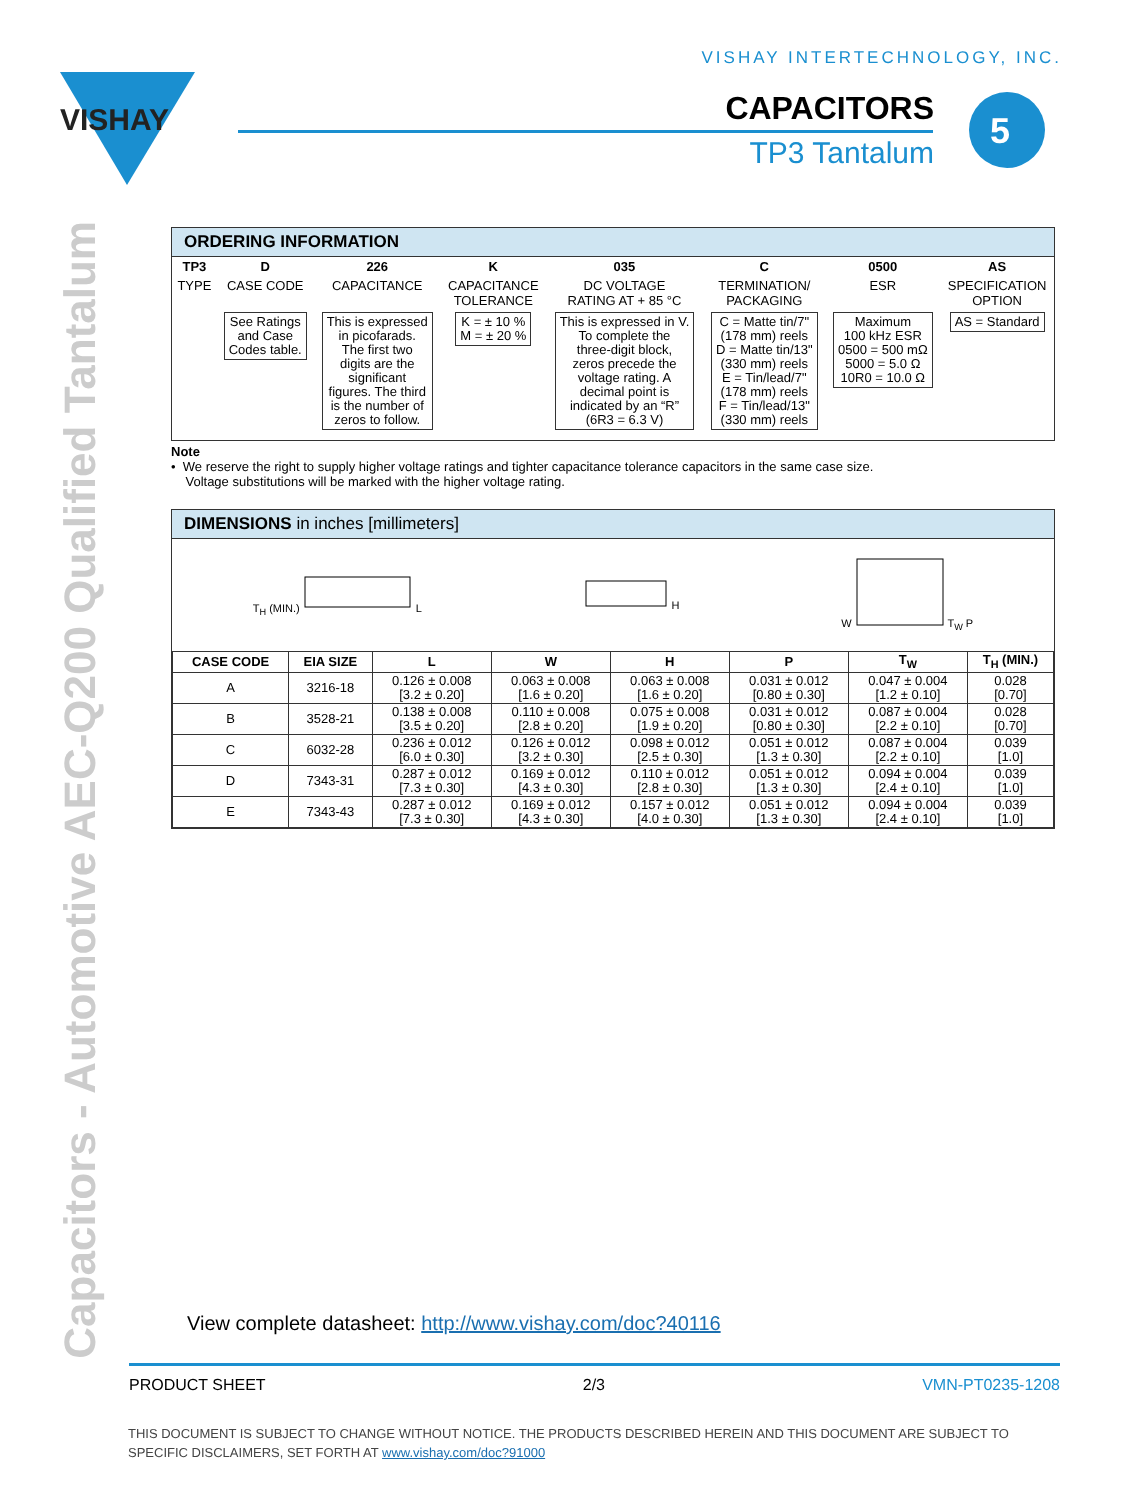VISHAY INTERTECHNOLOGY, INC.
VISHAY
CAPACITORS
TP3 Tantalum
5
Capacitors - Automotive AEC-Q200 Qualified Tantalum
ORDERING INFORMATION
| TP3 | D | 226 | K | 035 | C | 0500 | AS |
| TYPE | CASE CODE | CAPACITANCE | CAPACITANCE TOLERANCE | DC VOLTAGE RATING AT + 85 °C | TERMINATION/ PACKAGING | ESR | SPECIFICATION OPTION |
| | See Ratings and Case Codes table. | This is expressed in picofarads. The first two digits are the significant figures. The third is the number of zeros to follow. | K = ± 10 % M = ± 20 % | This is expressed in V. To complete the three-digit block, zeros precede the voltage rating. A decimal point is indicated by an “R” (6R3 = 6.3 V) | C = Matte tin/7" (178 mm) reels D = Matte tin/13" (330 mm) reels E = Tin/lead/7" (178 mm) reels F = Tin/lead/13" (330 mm) reels | Maximum 100 kHz ESR 0500 = 500 mΩ 5000 = 5.0 Ω 10R0 = 10.0 Ω | AS = Standard |
Note
• We reserve the right to supply higher voltage ratings and tighter capacitance tolerance capacitors in the same case size.
Voltage substitutions will be marked with the higher voltage rating.
DIMENSIONS in inches [millimeters]
T<sub>H</sub> (MIN.) L H W T<sub>W</sub> P
| CASE CODE | EIA SIZE | L | W | H | P | T<sub>W</sub> | T<sub>H</sub> (MIN.) |
| --- | --- | --- | --- | --- | --- | --- | --- |
| A | 3216-18 | 0.126 ± 0.008 [3.2 ± 0.20] | 0.063 ± 0.008 [1.6 ± 0.20] | 0.063 ± 0.008 [1.6 ± 0.20] | 0.031 ± 0.012 [0.80 ± 0.30] | 0.047 ± 0.004 [1.2 ± 0.10] | 0.028 [0.70] |
| B | 3528-21 | 0.138 ± 0.008 [3.5 ± 0.20] | 0.110 ± 0.008 [2.8 ± 0.20] | 0.075 ± 0.008 [1.9 ± 0.20] | 0.031 ± 0.012 [0.80 ± 0.30] | 0.087 ± 0.004 [2.2 ± 0.10] | 0.028 [0.70] |
| C | 6032-28 | 0.236 ± 0.012 [6.0 ± 0.30] | 0.126 ± 0.012 [3.2 ± 0.30] | 0.098 ± 0.012 [2.5 ± 0.30] | 0.051 ± 0.012 [1.3 ± 0.30] | 0.087 ± 0.004 [2.2 ± 0.10] | 0.039 [1.0] |
| D | 7343-31 | 0.287 ± 0.012 [7.3 ± 0.30] | 0.169 ± 0.012 [4.3 ± 0.30] | 0.110 ± 0.012 [2.8 ± 0.30] | 0.051 ± 0.012 [1.3 ± 0.30] | 0.094 ± 0.004 [2.4 ± 0.10] | 0.039 [1.0] |
| E | 7343-43 | 0.287 ± 0.012 [7.3 ± 0.30] | 0.169 ± 0.012 [4.3 ± 0.30] | 0.157 ± 0.012 [4.0 ± 0.30] | 0.051 ± 0.012 [1.3 ± 0.30] | 0.094 ± 0.004 [2.4 ± 0.10] | 0.039 [1.0] |
View complete datasheet: http://www.vishay.com/doc?40116
PRODUCT SHEET 2/3 VMN-PT0235-1208
THIS DOCUMENT IS SUBJECT TO CHANGE WITHOUT NOTICE. THE PRODUCTS DESCRIBED HEREIN AND THIS DOCUMENT ARE SUBJECT TO SPECIFIC DISCLAIMERS, SET FORTH AT www.vishay.com/doc?91000